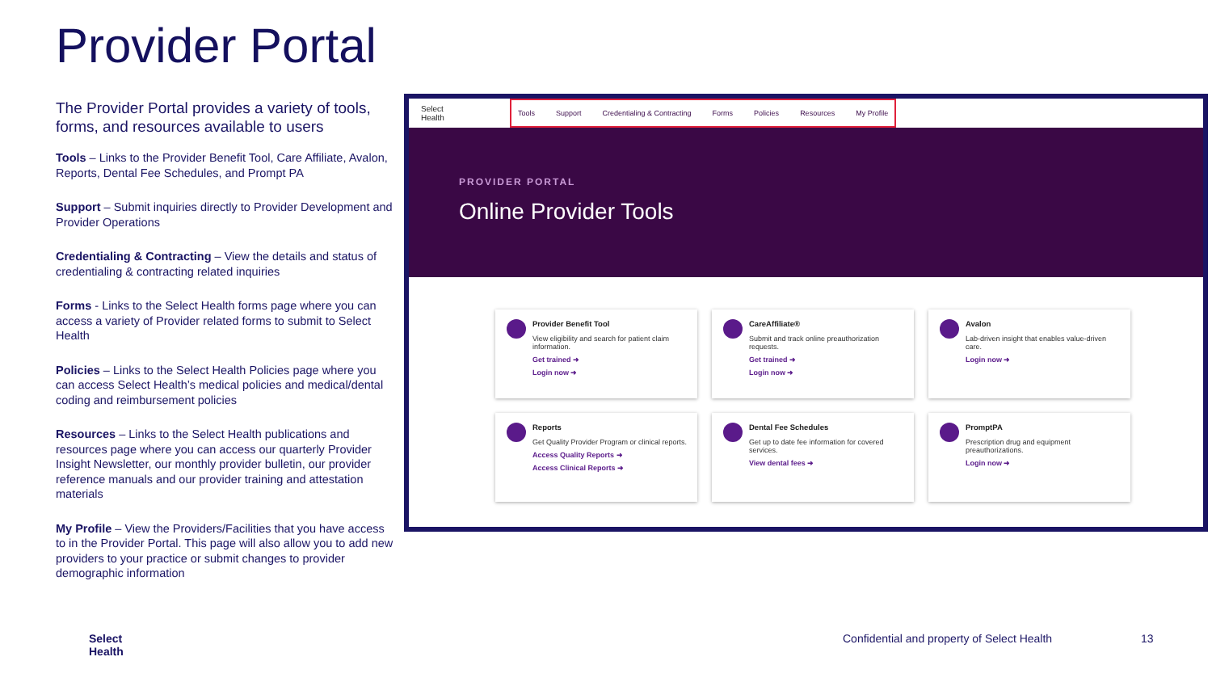Provider Portal
The Provider Portal provides a variety of tools, forms, and resources available to users
Tools – Links to the Provider Benefit Tool, Care Affiliate, Avalon, Reports, Dental Fee Schedules, and Prompt PA
Support – Submit inquiries directly to Provider Development and Provider Operations
Credentialing & Contracting – View the details and status of credentialing & contracting related inquiries
Forms - Links to the Select Health forms page where you can access a variety of Provider related forms to submit to Select Health
Policies – Links to the Select Health Policies page where you can access Select Health’s medical policies and medical/dental coding and reimbursement policies
Resources – Links to the Select Health publications and resources page where you can access our quarterly Provider Insight Newsletter, our monthly provider bulletin, our provider reference manuals and our provider training and attestation materials
My Profile – View the Providers/Facilities that you have access to in the Provider Portal. This page will also allow you to add new providers to your practice or submit changes to provider demographic information
Select
Health
Tools Support Credentialing & Contracting Forms Policies Resources My Profile
PROVIDER PORTAL
Online Provider Tools
Provider Benefit Tool
View eligibility and search for patient claim information.
Get trained ➜
Login now ➜
CareAffiliate®
Submit and track online preauthorization requests.
Get trained ➜
Login now ➜
Avalon
Lab-driven insight that enables value-driven care.
Login now ➜
Reports
Get Quality Provider Program or clinical reports.
Access Quality Reports ➜
Access Clinical Reports ➜
Dental Fee Schedules
Get up to date fee information for covered services.
View dental fees ➜
PromptPA
Prescription drug and equipment preauthorizations.
Login now ➜
Select
Health
Confidential and property of Select Health
13